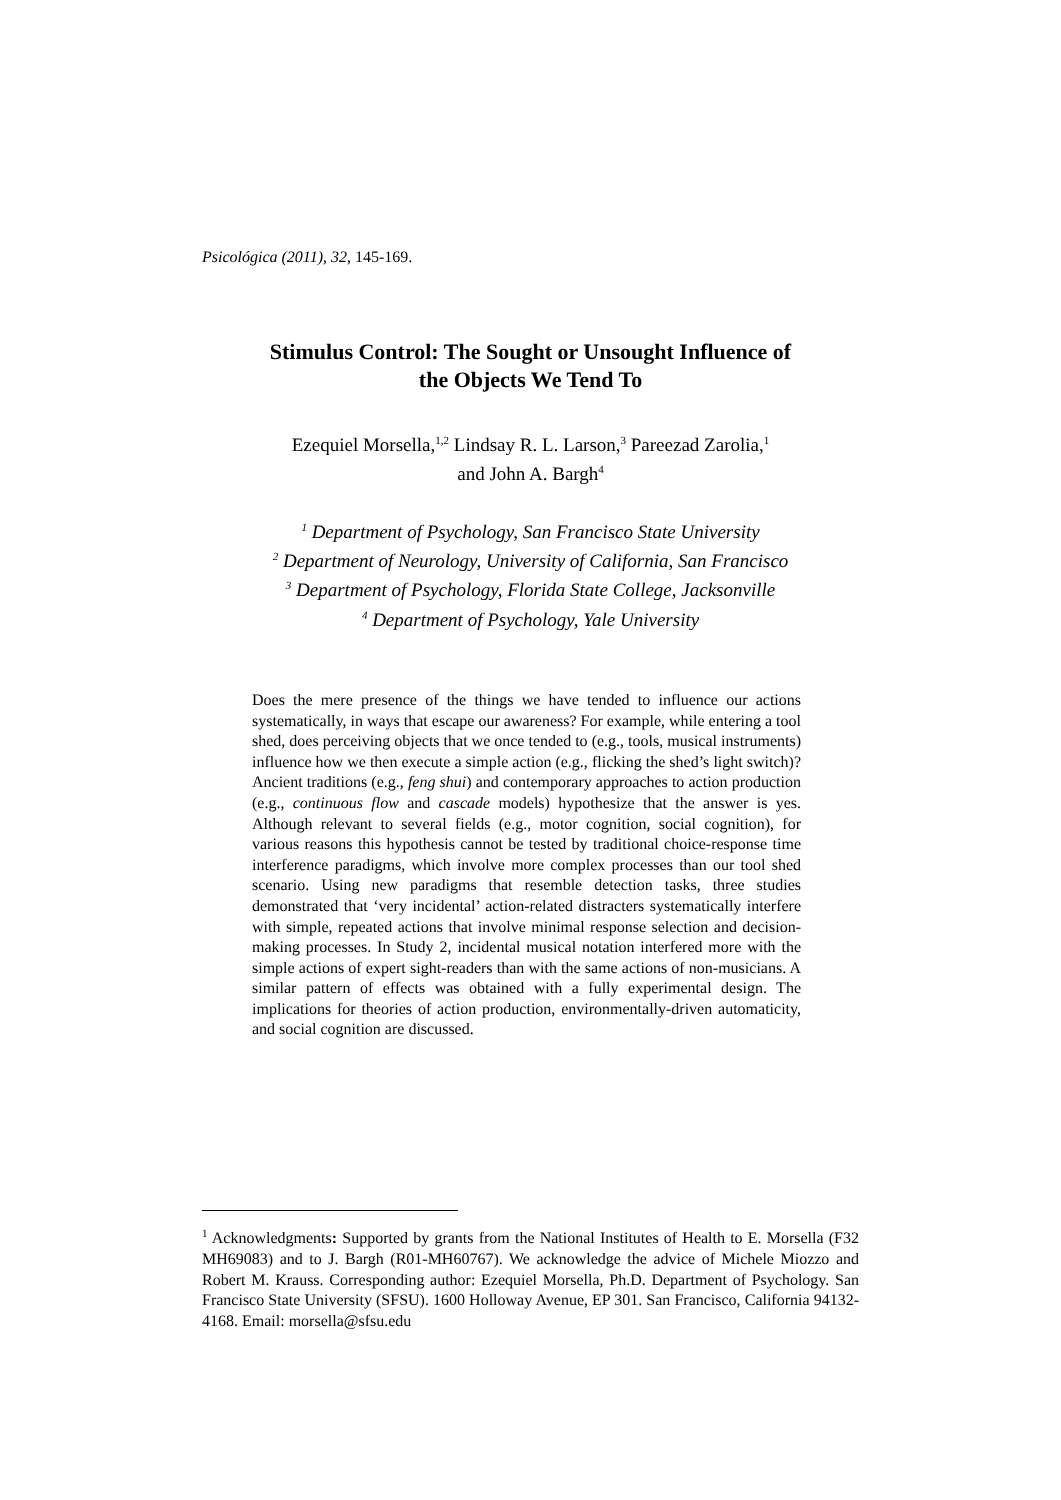Psicológica (2011), 32, 145-169.
Stimulus Control: The Sought or Unsought Influence of
the Objects We Tend To
Ezequiel Morsella,<sup>1,2</sup> Lindsay R. L. Larson,<sup>3</sup> Pareezad Zarolia,<sup>1</sup>
and John A. Bargh<sup>4</sup>
<sup>1</sup> Department of Psychology, San Francisco State University
<sup>2</sup> Department of Neurology, University of California, San Francisco
<sup>3</sup> Department of Psychology, Florida State College, Jacksonville
<sup>4</sup> Department of Psychology, Yale University
Does the mere presence of the things we have tended to influence our actions systematically, in ways that escape our awareness? For example, while entering a tool shed, does perceiving objects that we once tended to (e.g., tools, musical instruments) influence how we then execute a simple action (e.g., flicking the shed’s light switch)? Ancient traditions (e.g., feng shui) and contemporary approaches to action production (e.g., continuous flow and cascade models) hypothesize that the answer is yes. Although relevant to several fields (e.g., motor cognition, social cognition), for various reasons this hypothesis cannot be tested by traditional choice-response time interference paradigms, which involve more complex processes than our tool shed scenario. Using new paradigms that resemble detection tasks, three studies demonstrated that ‘very incidental’ action-related distracters systematically interfere with simple, repeated actions that involve minimal response selection and decision-making processes. In Study 2, incidental musical notation interfered more with the simple actions of expert sight-readers than with the same actions of non-musicians. A similar pattern of effects was obtained with a fully experimental design. The implications for theories of action production, environmentally-driven automaticity, and social cognition are discussed.
<sup>1</sup> Acknowledgments: Supported by grants from the National Institutes of Health to E. Morsella (F32 MH69083) and to J. Bargh (R01-MH60767). We acknowledge the advice of Michele Miozzo and Robert M. Krauss. Corresponding author: Ezequiel Morsella, Ph.D. Department of Psychology. San Francisco State University (SFSU). 1600 Holloway Avenue, EP 301. San Francisco, California 94132-4168. Email: morsella@sfsu.edu